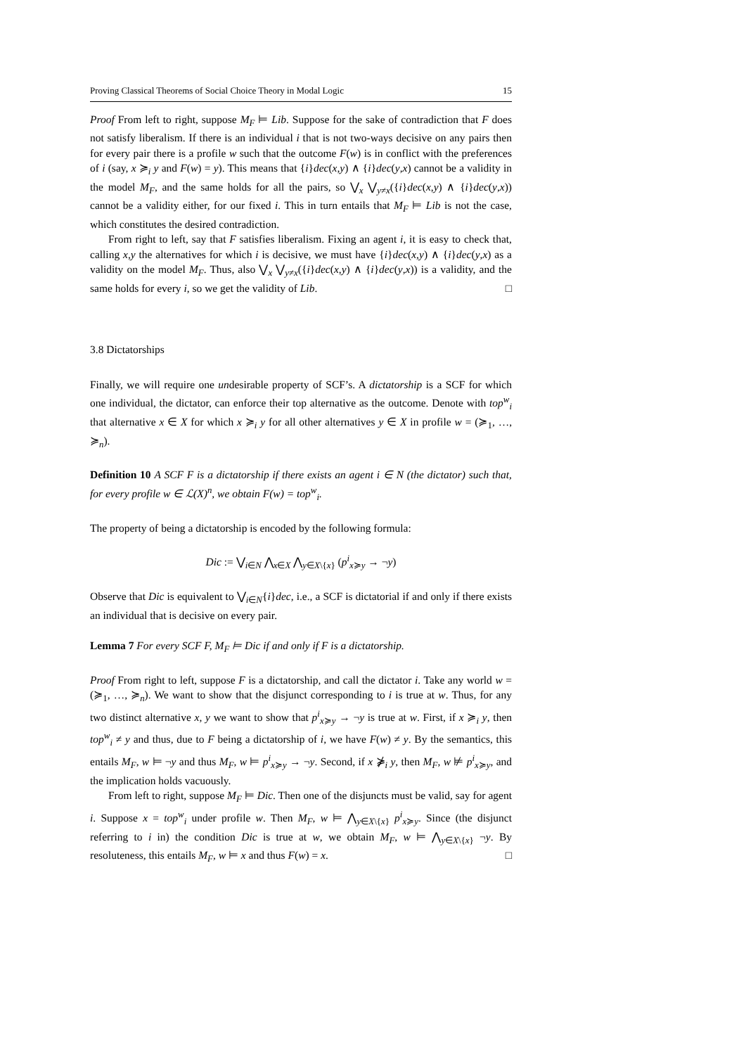Proving Classical Theorems of Social Choice Theory in Modal Logic 15
Proof From left to right, suppose M<sub>F</sub> ⊨ Lib. Suppose for the sake of contradiction that F does not satisfy liberalism. If there is an individual i that is not two-ways decisive on any pairs then for every pair there is a profile w such that the outcome F(w) is in conflict with the preferences of i (say, x ≽<sub>i</sub> y and F(w) = y). This means that {i}dec(x,y) ∧ {i}dec(y,x) cannot be a validity in the model M<sub>F</sub>, and the same holds for all the pairs, so ⋁<sub>x</sub> ⋁<sub>y≠x</sub>({i}dec(x,y) ∧ {i}dec(y,x)) cannot be a validity either, for our fixed i. This in turn entails that M<sub>F</sub> ⊨ Lib is not the case, which constitutes the desired contradiction.
From right to left, say that F satisfies liberalism. Fixing an agent i, it is easy to check that, calling x,y the alternatives for which i is decisive, we must have {i}dec(x,y) ∧ {i}dec(y,x) as a validity on the model M<sub>F</sub>. Thus, also ⋁<sub>x</sub> ⋁<sub>y≠x</sub>({i}dec(x,y) ∧ {i}dec(y,x)) is a validity, and the same holds for every i, so we get the validity of Lib. □
3.8 Dictatorships
Finally, we will require one undesirable property of SCF’s. A dictatorship is a SCF for which one individual, the dictator, can enforce their top alternative as the outcome. Denote with top<sup>w</sup><sub>i</sub> that alternative x ∈ X for which x ≽<sub>i</sub> y for all other alternatives y ∈ X in profile w = (≽<sub>1</sub>, …, ≽<sub>n</sub>).
Definition 10 A SCF F is a dictatorship if there exists an agent i ∈ N (the dictator) such that, for every profile w ∈ ℒ(X)<sup>n</sup>, we obtain F(w) = top<sup>w</sup><sub>i</sub>.
The property of being a dictatorship is encoded by the following formula:
Dic := ⋁<sub>i∈N</sub> ⋀<sub>x∈X</sub> ⋀<sub>y∈X\{x}</sub> (p<sup>i</sup><sub>x≽y</sub> → ¬y)
Observe that Dic is equivalent to ⋁<sub>i∈N</sub>{i}dec, i.e., a SCF is dictatorial if and only if there exists an individual that is decisive on every pair.
Lemma 7 For every SCF F, M<sub>F</sub> ⊨ Dic if and only if F is a dictatorship.
Proof From right to left, suppose F is a dictatorship, and call the dictator i. Take any world w = (≽<sub>1</sub>, …, ≽<sub>n</sub>). We want to show that the disjunct corresponding to i is true at w. Thus, for any two distinct alternative x, y we want to show that p<sup>i</sup><sub>x≽y</sub> → ¬y is true at w. First, if x ≽<sub>i</sub> y, then top<sup>w</sup><sub>i</sub> ≠ y and thus, due to F being a dictatorship of i, we have F(w) ≠ y. By the semantics, this entails M<sub>F</sub>, w ⊨ ¬y and thus M<sub>F</sub>, w ⊨ p<sup>i</sup><sub>x≽y</sub> → ¬y. Second, if x ⋡<sub>i</sub> y, then M<sub>F</sub>, w ⊭ p<sup>i</sup><sub>x≽y</sub>, and the implication holds vacuously.
From left to right, suppose M<sub>F</sub> ⊨ Dic. Then one of the disjuncts must be valid, say for agent i. Suppose x = top<sup>w</sup><sub>i</sub> under profile w. Then M<sub>F</sub>, w ⊨ ⋀<sub>y∈X\{x}</sub> p<sup>i</sup><sub>x≽y</sub>. Since (the disjunct referring to i in) the condition Dic is true at w, we obtain M<sub>F</sub>, w ⊨ ⋀<sub>y∈X\{x}</sub> ¬y. By resoluteness, this entails M<sub>F</sub>, w ⊨ x and thus F(w) = x. □